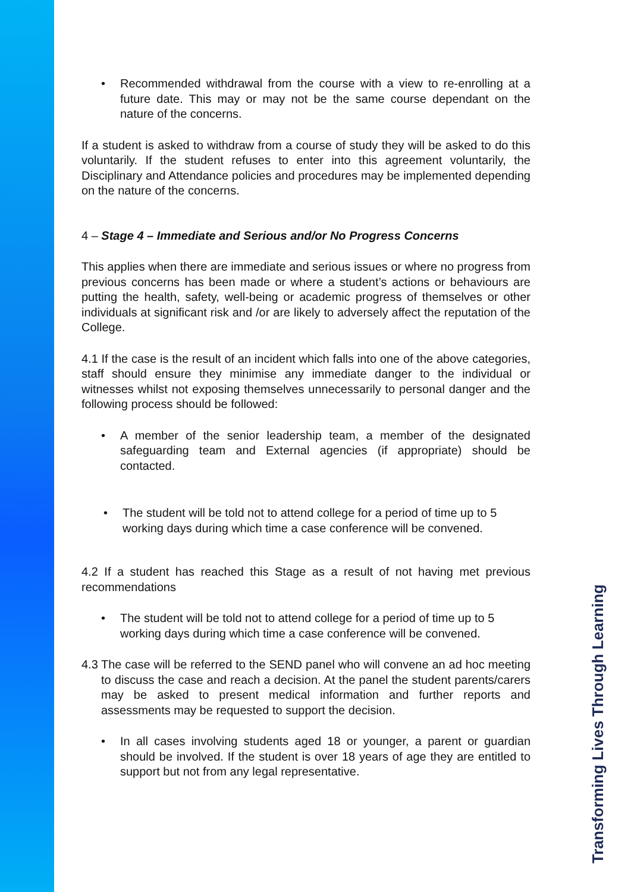• Recommended withdrawal from the course with a view to re-enrolling at a future date. This may or may not be the same course dependant on the nature of the concerns.
If a student is asked to withdraw from a course of study they will be asked to do this voluntarily. If the student refuses to enter into this agreement voluntarily, the Disciplinary and Attendance policies and procedures may be implemented depending on the nature of the concerns.
4 – Stage 4 – Immediate and Serious and/or No Progress Concerns
This applies when there are immediate and serious issues or where no progress from previous concerns has been made or where a student’s actions or behaviours are putting the health, safety, well-being or academic progress of themselves or other individuals at significant risk and /or are likely to adversely affect the reputation of the College.
4.1 If the case is the result of an incident which falls into one of the above categories, staff should ensure they minimise any immediate danger to the individual or witnesses whilst not exposing themselves unnecessarily to personal danger and the following process should be followed:
• A member of the senior leadership team, a member of the designated safeguarding team and External agencies (if appropriate) should be contacted.
• The student will be told not to attend college for a period of time up to 5 working days during which time a case conference will be convened.
4.2 If a student has reached this Stage as a result of not having met previous recommendations
• The student will be told not to attend college for a period of time up to 5 working days during which time a case conference will be convened.
4.3
The case will be referred to the SEND panel who will convene an ad hoc meeting to discuss the case and reach a decision. At the panel the student parents/carers may be asked to present medical information and further reports and assessments may be requested to support the decision.
• In all cases involving students aged 18 or younger, a parent or guardian should be involved. If the student is over 18 years of age they are entitled to support but not from any legal representative.
Transforming Lives Through Learning